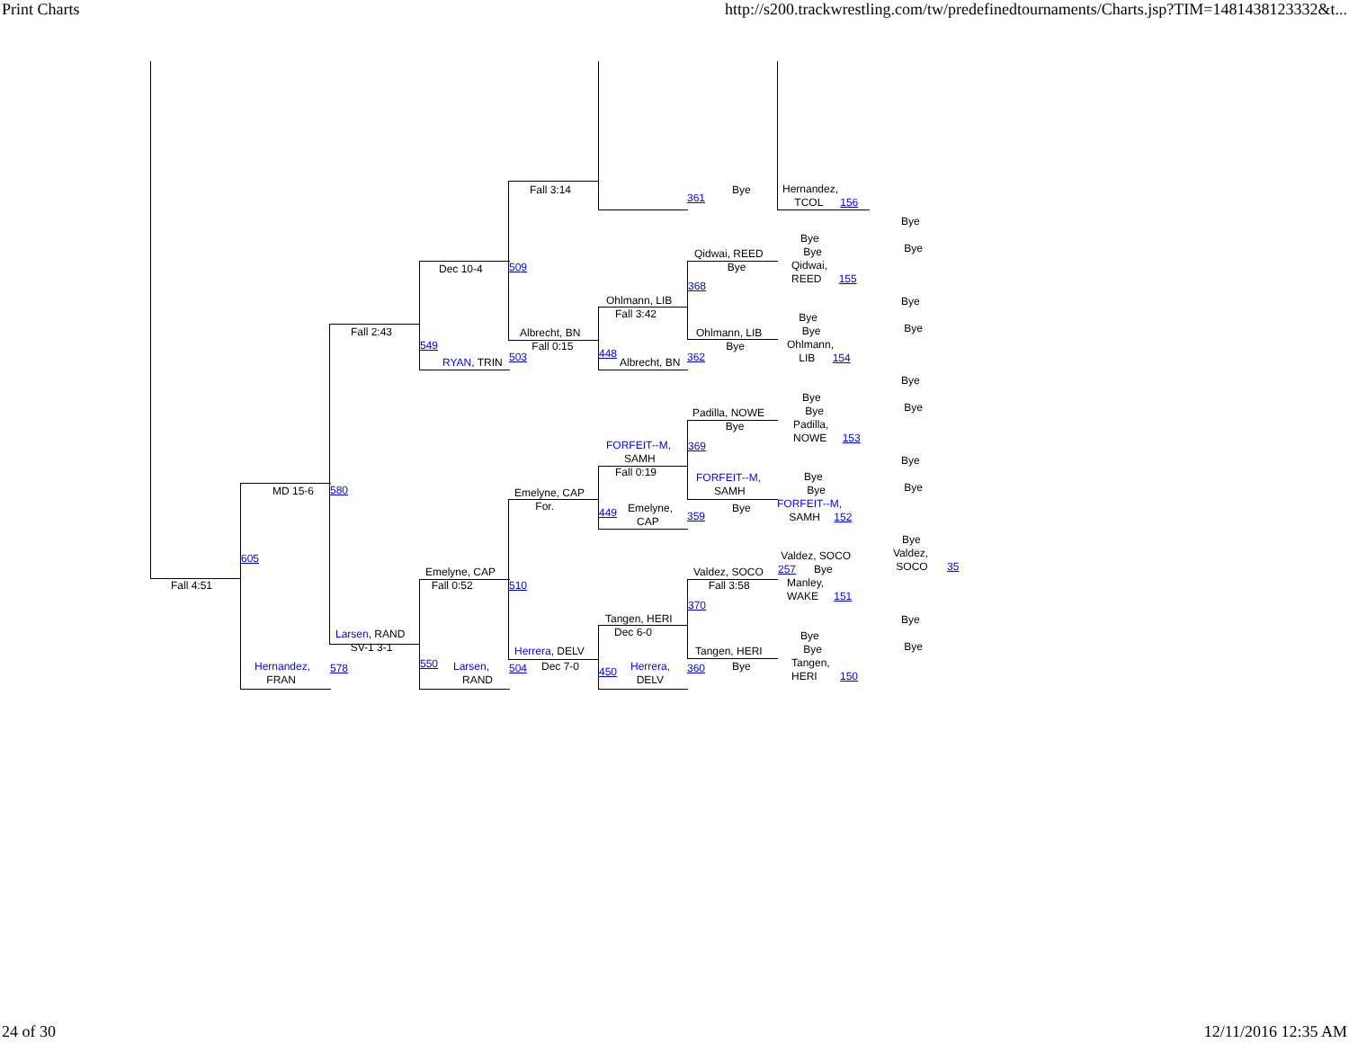Print Charts http://s200.trackwrestling.com/tw/predefinedtournaments/Charts.jsp?TIM=1481438123332&t...
Fall 4:51
605
MD 15-6
Hernandez,
FRAN
580
578
Fall 2:43
Larsen, RAND
SV-1 3-1
Dec 10-4
549
RYAN, TRIN
Emelyne, CAP
Fall 0:52
550
Larsen,
RAND
509
503
510
504
Fall 3:14
Albrecht, BN
Fall 0:15
Emelyne, CAP
For.
Herrera, DELV
Dec 7-0
Ohlmann, LIB
Fall 3:42
448
Albrecht, BN
FORFEIT--M,
SAMH
Fall 0:19
449
Emelyne,
CAP
Tangen, HERI
Dec 6-0
450
Herrera,
DELV
361
Bye
Qidwai, REED
Bye
368
Ohlmann, LIB
Bye
362
Padilla, NOWE
Bye
369
FORFEIT--M,
SAMH
359
Bye
Valdez, SOCO
Fall 3:58
370
Tangen, HERI
360 Bye
Hernandez,
TCOL 156
Bye
Bye
Qidwai,
REED 155
Bye
Bye
Ohlmann,
LIB 154
Bye
Bye
Padilla,
NOWE 153
Bye
Bye
FORFEIT--M,
SAMH 152
Valdez, SOCO
257 Bye
Manley,
WAKE 151
Bye
Bye
Tangen,
HERI 150
Bye
Bye
Bye
Bye
Bye
Bye
Bye
Bye
Bye
Valdez,
SOCO 35
Bye
Bye
24 of 30 12/11/2016 12:35 AM